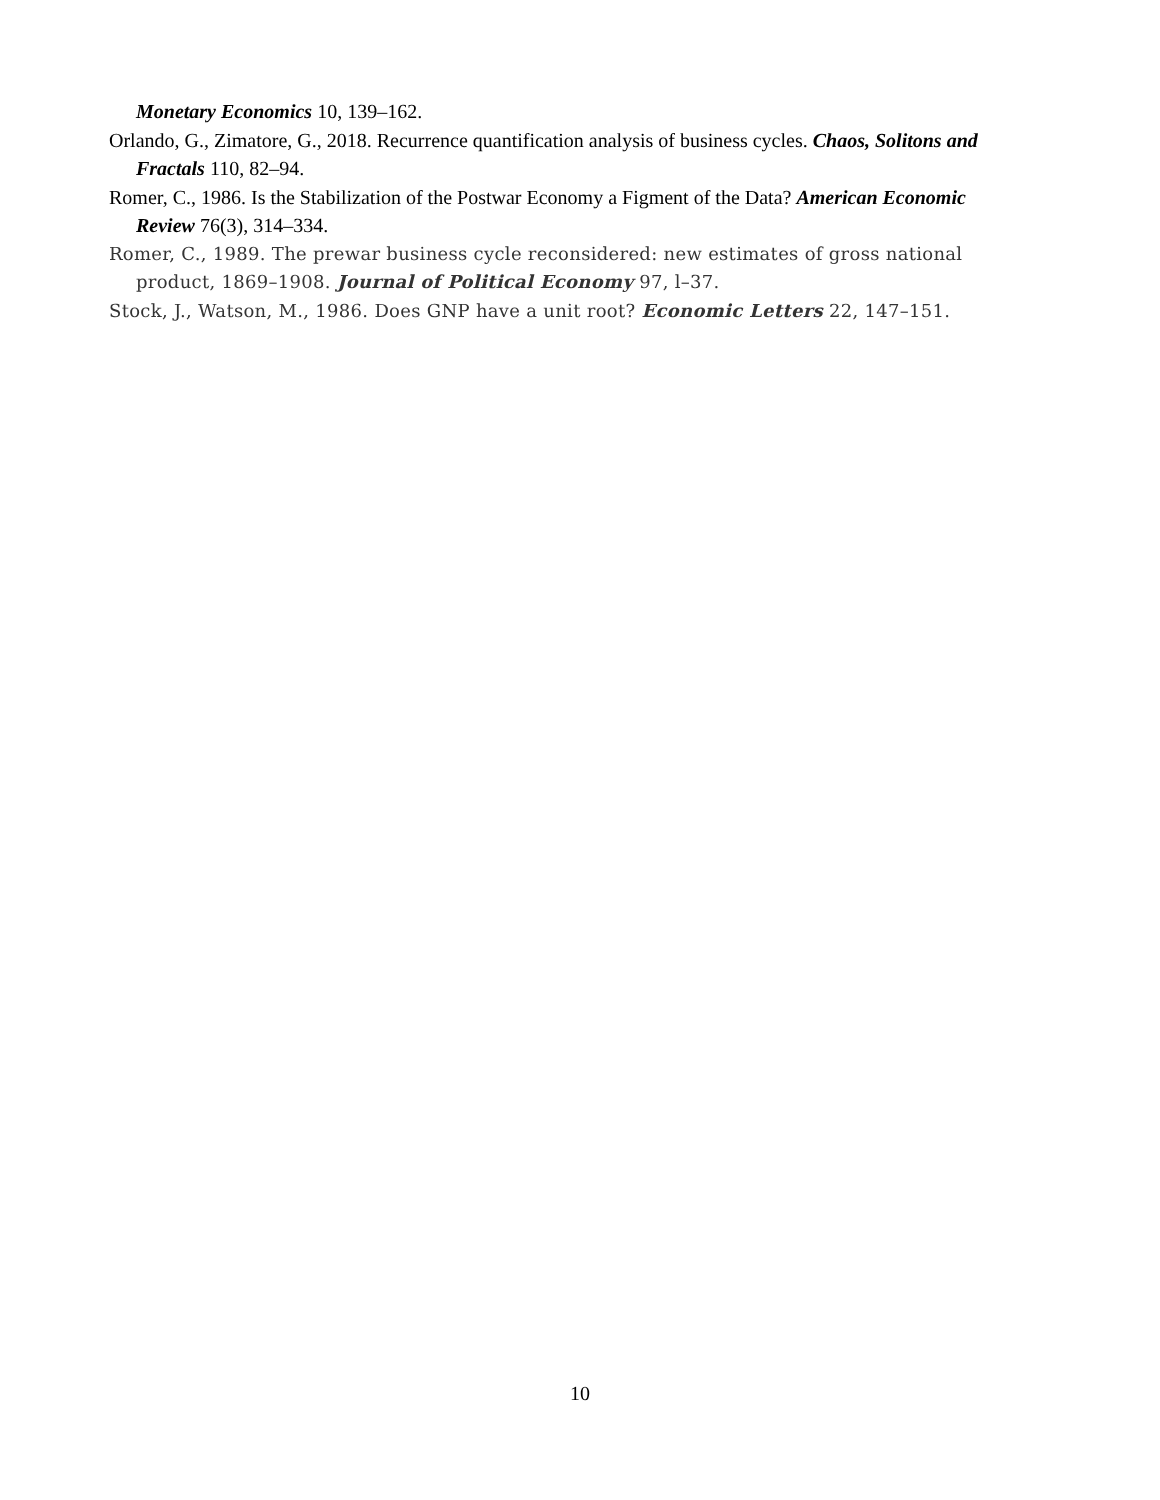Monetary Economics 10, 139–162.
Orlando, G., Zimatore, G., 2018. Recurrence quantification analysis of business cycles. Chaos, Solitons and Fractals 110, 82–94.
Romer, C., 1986. Is the Stabilization of the Postwar Economy a Figment of the Data? American Economic Review 76(3), 314–334.
Romer, C., 1989. The prewar business cycle reconsidered: new estimates of gross national product, 1869–1908. Journal of Political Economy 97, l–37.
Stock, J., Watson, M., 1986. Does GNP have a unit root? Economic Letters 22, 147–151.
10